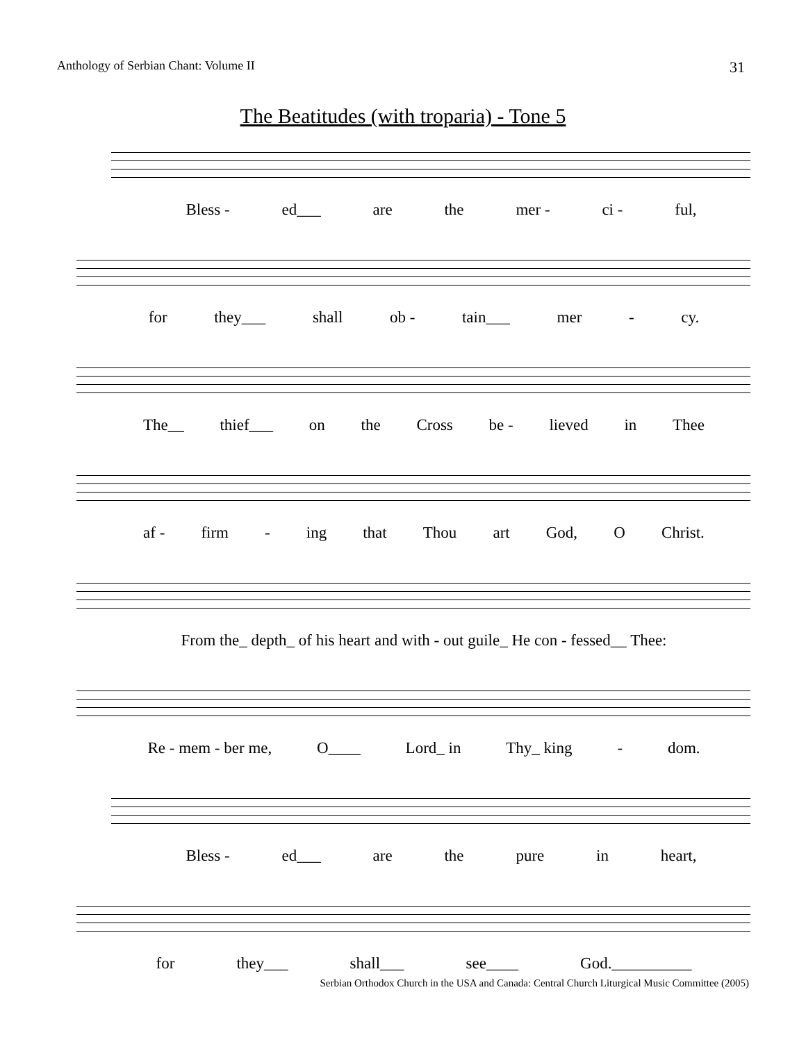Anthology of Serbian Chant: Volume II 31
The Beatitudes (with troparia) - Tone 5
Bless - ed___ are the mer - ci - ful,
for they___ shall ob - tain___ mer - cy.
The__ thief___ on the Cross be - lieved in Thee
af - firm - ing that Thou art God, O Christ.
From the_ depth_ of his heart and with - out guile_ He con - fessed__ Thee:
Re - mem - ber me, O____ Lord_ in Thy_ king - dom.
Bless - ed___ are the pure in heart,
for they___ shall___ see____ God.__________
Serbian Orthodox Church in the USA and Canada: Central Church Liturgical Music Committee (2005)